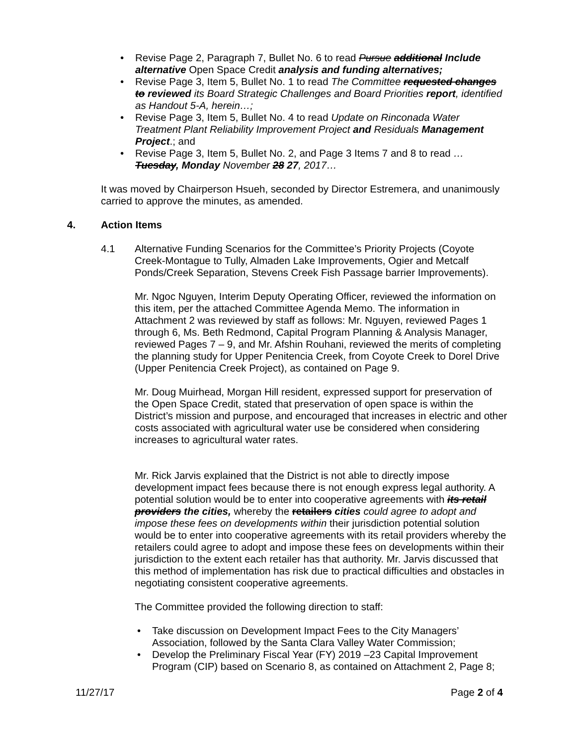• Revise Page 2, Paragraph 7, Bullet No. 6 to read Pursue additional Include alternative Open Space Credit analysis and funding alternatives;
• Revise Page 3, Item 5, Bullet No. 1 to read The Committee requested changes to reviewed its Board Strategic Challenges and Board Priorities report, identified as Handout 5-A, herein…;
• Revise Page 3, Item 5, Bullet No. 4 to read Update on Rinconada Water Treatment Plant Reliability Improvement Project and Residuals Management Project.; and
• Revise Page 3, Item 5, Bullet No. 2, and Page 3 Items 7 and 8 to read …Tuesday, Monday November 28 27, 2017…
It was moved by Chairperson Hsueh, seconded by Director Estremera, and unanimously carried to approve the minutes, as amended.
4. Action Items
4.1 Alternative Funding Scenarios for the Committee’s Priority Projects (Coyote Creek-Montague to Tully, Almaden Lake Improvements, Ogier and Metcalf Ponds/Creek Separation, Stevens Creek Fish Passage barrier Improvements).
Mr. Ngoc Nguyen, Interim Deputy Operating Officer, reviewed the information on this item, per the attached Committee Agenda Memo. The information in Attachment 2 was reviewed by staff as follows: Mr. Nguyen, reviewed Pages 1 through 6, Ms. Beth Redmond, Capital Program Planning & Analysis Manager, reviewed Pages 7 – 9, and Mr. Afshin Rouhani, reviewed the merits of completing the planning study for Upper Penitencia Creek, from Coyote Creek to Dorel Drive (Upper Penitencia Creek Project), as contained on Page 9.
Mr. Doug Muirhead, Morgan Hill resident, expressed support for preservation of the Open Space Credit, stated that preservation of open space is within the District’s mission and purpose, and encouraged that increases in electric and other costs associated with agricultural water use be considered when considering increases to agricultural water rates.
Mr. Rick Jarvis explained that the District is not able to directly impose development impact fees because there is not enough express legal authority. A potential solution would be to enter into cooperative agreements with its retail providers the cities, whereby the retailers cities could agree to adopt and impose these fees on developments within their jurisdiction potential solution would be to enter into cooperative agreements with its retail providers whereby the retailers could agree to adopt and impose these fees on developments within their jurisdiction to the extent each retailer has that authority. Mr. Jarvis discussed that this method of implementation has risk due to practical difficulties and obstacles in negotiating consistent cooperative agreements.
The Committee provided the following direction to staff:
• Take discussion on Development Impact Fees to the City Managers’ Association, followed by the Santa Clara Valley Water Commission;
• Develop the Preliminary Fiscal Year (FY) 2019 –23 Capital Improvement Program (CIP) based on Scenario 8, as contained on Attachment 2, Page 8;
11/27/17 Page 2 of 4